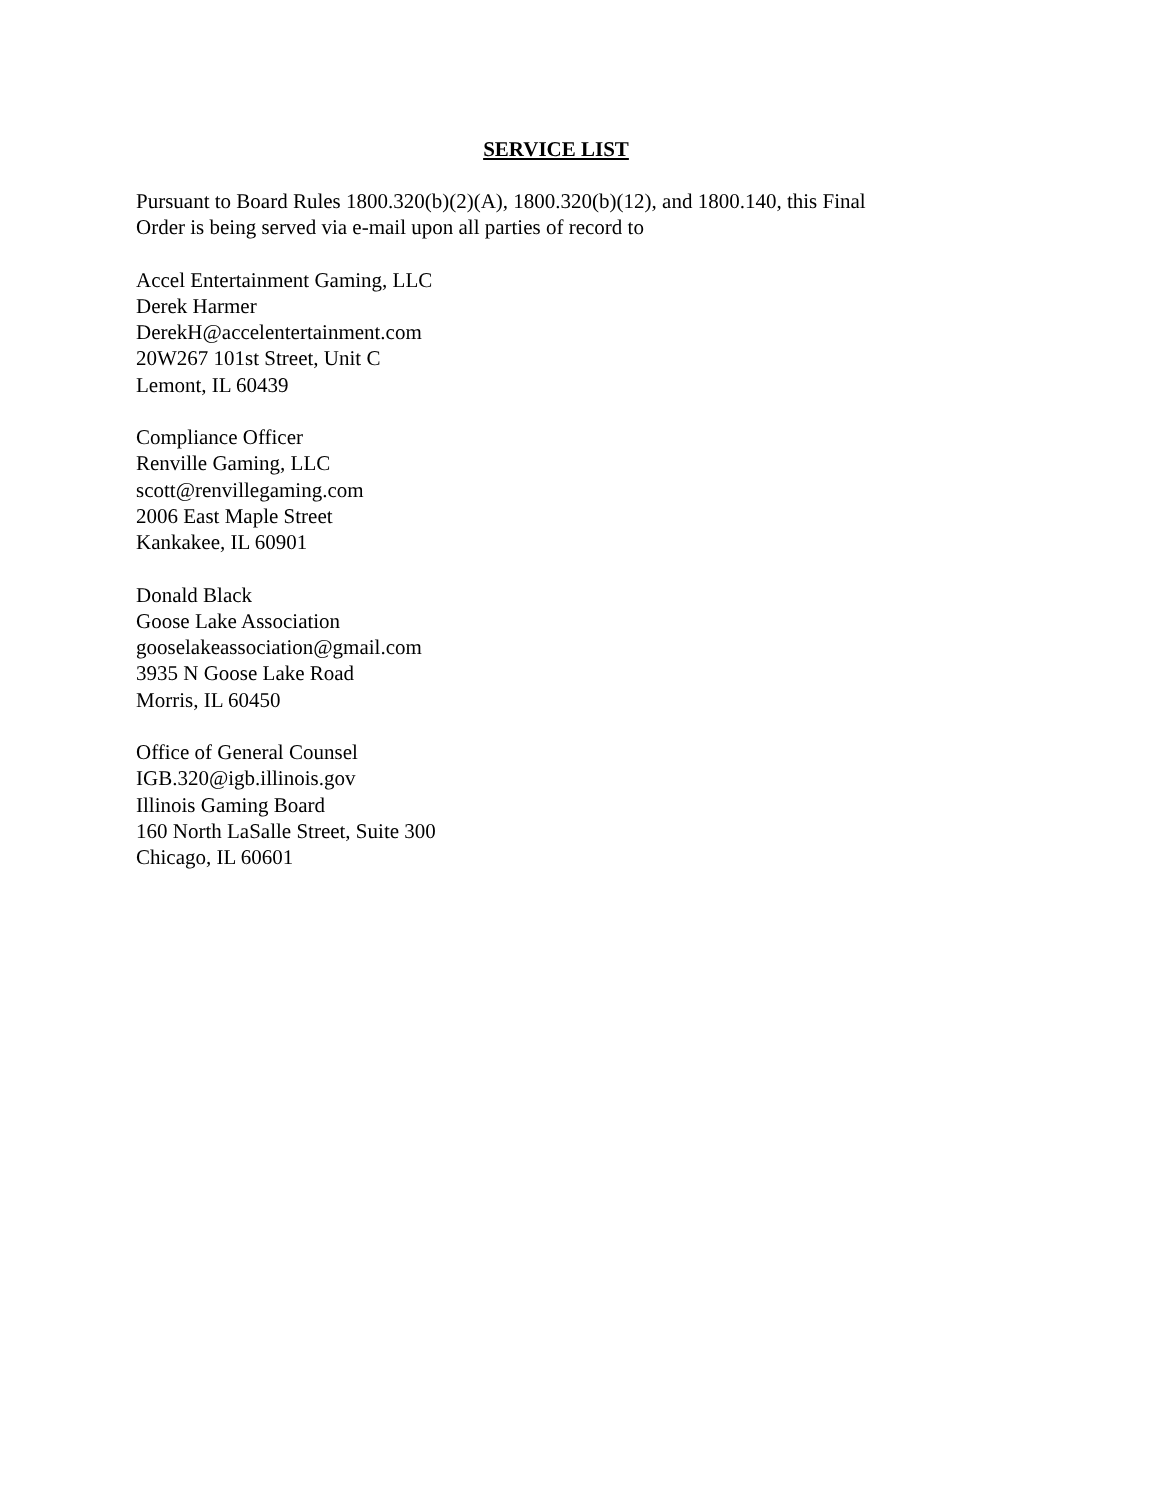SERVICE LIST
Pursuant to Board Rules 1800.320(b)(2)(A), 1800.320(b)(12), and 1800.140, this Final
Order is being served via e-mail upon all parties of record to
Accel Entertainment Gaming, LLC
Derek Harmer
DerekH@accelentertainment.com
20W267 101st Street, Unit C
Lemont, IL 60439
Compliance Officer
Renville Gaming, LLC
scott@renvillegaming.com
2006 East Maple Street
Kankakee, IL 60901
Donald Black
Goose Lake Association
gooselakeassociation@gmail.com
3935 N Goose Lake Road
Morris, IL 60450
Office of General Counsel
IGB.320@igb.illinois.gov
Illinois Gaming Board
160 North LaSalle Street, Suite 300
Chicago, IL 60601